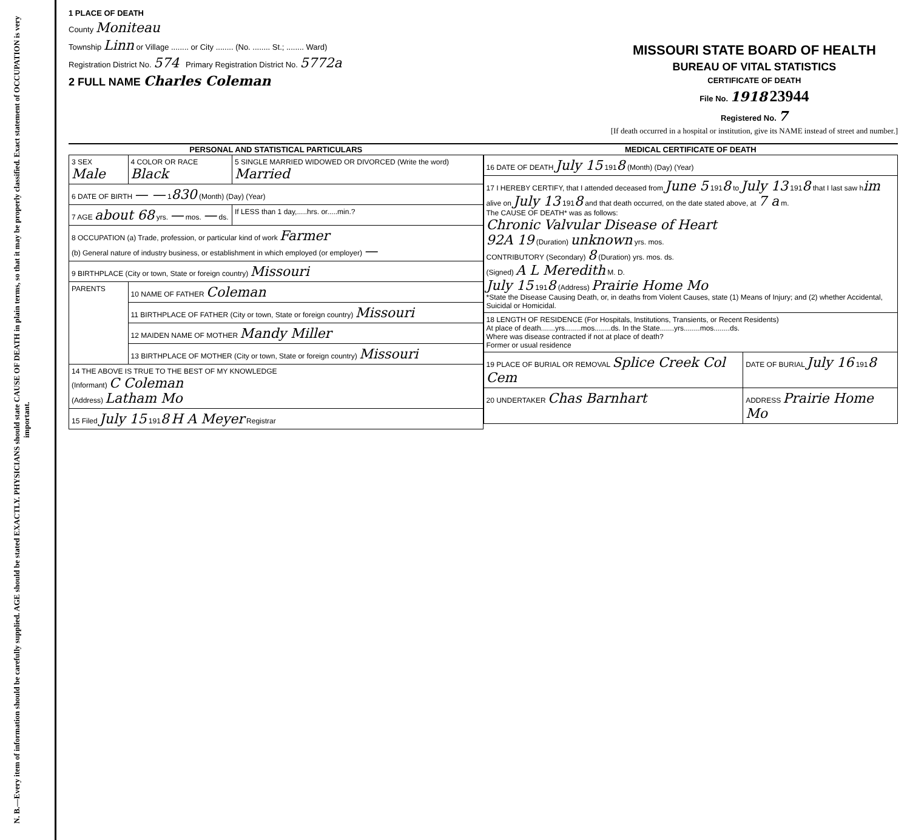N. B.—Every item of information should be carefully supplied. AGE should be stated EXACTLY. PHYSICIANS should state CAUSE OF DEATH in plain terms, so that it may be properly classified. Exact statement of OCCUPATION is very important.
1 PLACE OF DEATH
County Moniteau
Township Linn or Village ........ or City ........ (No. ........ St.; ........ Ward)
Registration District No. 574 Primary Registration District No. 5772a
2 FULL NAME Charles Coleman
MISSOURI STATE BOARD OF HEALTH
BUREAU OF VITAL STATISTICS
CERTIFICATE OF DEATH
File No. 1918 23944
Registered No. 7
[If death occurred in a hospital or institution, give its NAME instead of street and number.]
| PERSONAL AND STATISTICAL PARTICULARS | | |
| --- | --- | --- |
| 3 SEX Male | 4 COLOR OR RACE Black | 5 SINGLE MARRIED WIDOWED OR DIVORCED (Write the word) Married |
| 6 DATE OF BIRTH — — 1 830 (Month) (Day) (Year) | | |
| 7 AGE about 68 yrs. — mos. — ds. | | If LESS than 1 day,.....hrs. or.....min.? |
| 8 OCCUPATION (a) Trade, profession, or particular kind of work Farmer (b) General nature of industry business, or establishment in which employed (or employer) — | | |
| 9 BIRTHPLACE (City or town, State or foreign country) Missouri | | |
| PARENTS | 10 NAME OF FATHER Coleman | |
| | 11 BIRTHPLACE OF FATHER (City or town, State or foreign country) Missouri | |
| | 12 MAIDEN NAME OF MOTHER Mandy Miller | |
| | 13 BIRTHPLACE OF MOTHER (City or town, State or foreign country) Missouri | |
| 14 THE ABOVE IS TRUE TO THE BEST OF MY KNOWLEDGE (Informant) C Coleman (Address) Latham Mo | | |
| 15 Filed July 15 191 8 H A Meyer Registrar | | |
| MEDICAL CERTIFICATE OF DEATH | |
| --- | --- |
| 16 DATE OF DEATH July 15 191 8 (Month) (Day) (Year) | |
| 17 I HEREBY CERTIFY, that I attended deceased from June 5 191 8 to July 13 191 8 that I last saw h im alive on July 13 191 8 and that death occurred, on the date stated above, at 7 a m. The CAUSE OF DEATH* was as follows: Chronic Valvular Disease of Heart 92A 19 (Duration) unknown yrs. mos. CONTRIBUTORY (Secondary) 8 (Duration) yrs. mos. ds. (Signed) A L Meredith M. D. July 15 191 8 (Address) Prairie Home Mo *State the Disease Causing Death, or, in deaths from Violent Causes, state (1) Means of Injury; and (2) whether Accidental, Suicidal or Homicidal. | |
| 18 LENGTH OF RESIDENCE (For Hospitals, Institutions, Transients, or Recent Residents) At place of death.......yrs........mos........ds. In the State.......yrs........mos........ds. Where was disease contracted if not at place of death? Former or usual residence | |
| 19 PLACE OF BURIAL OR REMOVAL Splice Creek Col Cem | DATE OF BURIAL July 16 191 8 |
| 20 UNDERTAKER Chas Barnhart | ADDRESS Prairie Home Mo |